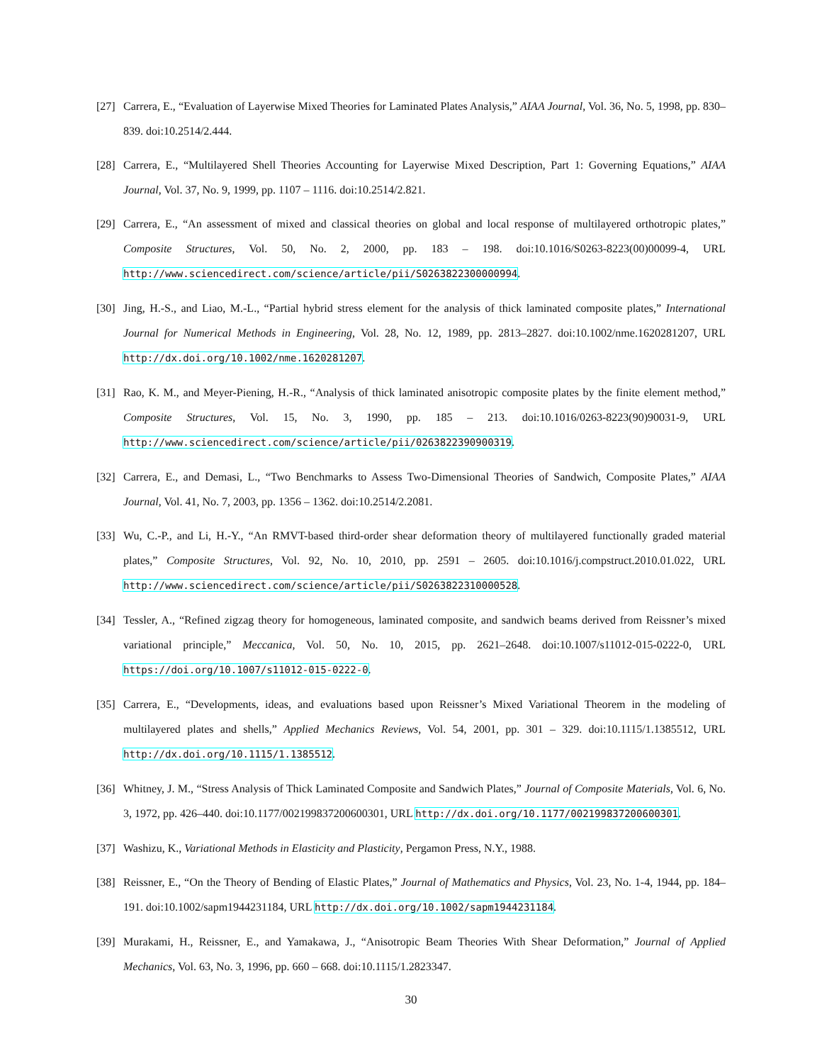[27]
Carrera, E., “Evaluation of Layerwise Mixed Theories for Laminated Plates Analysis,” AIAA Journal, Vol. 36, No. 5, 1998, pp. 830–839. doi:10.2514/2.444.
[28]
Carrera, E., “Multilayered Shell Theories Accounting for Layerwise Mixed Description, Part 1: Governing Equations,” AIAA Journal, Vol. 37, No. 9, 1999, pp. 1107 – 1116. doi:10.2514/2.821.
[29]
Carrera, E., “An assessment of mixed and classical theories on global and local response of multilayered orthotropic plates,” Composite Structures, Vol. 50, No. 2, 2000, pp. 183 – 198. doi:10.1016/S0263-8223(00)00099-4, URL http://www.sciencedirect.com/science/article/pii/S0263822300000994.
[30]
Jing, H.-S., and Liao, M.-L., “Partial hybrid stress element for the analysis of thick laminated composite plates,” International Journal for Numerical Methods in Engineering, Vol. 28, No. 12, 1989, pp. 2813–2827. doi:10.1002/nme.1620281207, URL http://dx.doi.org/10.1002/nme.1620281207.
[31]
Rao, K. M., and Meyer-Piening, H.-R., “Analysis of thick laminated anisotropic composite plates by the finite element method,” Composite Structures, Vol. 15, No. 3, 1990, pp. 185 – 213. doi:10.1016/0263-8223(90)90031-9, URL http://www.sciencedirect.com/science/article/pii/0263822390900319.
[32]
Carrera, E., and Demasi, L., “Two Benchmarks to Assess Two-Dimensional Theories of Sandwich, Composite Plates,” AIAA Journal, Vol. 41, No. 7, 2003, pp. 1356 – 1362. doi:10.2514/2.2081.
[33]
Wu, C.-P., and Li, H.-Y., “An RMVT-based third-order shear deformation theory of multilayered functionally graded material plates,” Composite Structures, Vol. 92, No. 10, 2010, pp. 2591 – 2605. doi:10.1016/j.compstruct.2010.01.022, URL http://www.sciencedirect.com/science/article/pii/S0263822310000528.
[34]
Tessler, A., “Refined zigzag theory for homogeneous, laminated composite, and sandwich beams derived from Reissner’s mixed variational principle,” Meccanica, Vol. 50, No. 10, 2015, pp. 2621–2648. doi:10.1007/s11012-015-0222-0, URL https://doi.org/10.1007/s11012-015-0222-0.
[35]
Carrera, E., “Developments, ideas, and evaluations based upon Reissner’s Mixed Variational Theorem in the modeling of multilayered plates and shells,” Applied Mechanics Reviews, Vol. 54, 2001, pp. 301 – 329. doi:10.1115/1.1385512, URL http://dx.doi.org/10.1115/1.1385512.
[36]
Whitney, J. M., “Stress Analysis of Thick Laminated Composite and Sandwich Plates,” Journal of Composite Materials, Vol. 6, No. 3, 1972, pp. 426–440. doi:10.1177/002199837200600301, URL http://dx.doi.org/10.1177/002199837200600301.
[37]
Washizu, K., Variational Methods in Elasticity and Plasticity, Pergamon Press, N.Y., 1988.
[38]
Reissner, E., “On the Theory of Bending of Elastic Plates,” Journal of Mathematics and Physics, Vol. 23, No. 1-4, 1944, pp. 184–191. doi:10.1002/sapm1944231184, URL http://dx.doi.org/10.1002/sapm1944231184.
[39]
Murakami, H., Reissner, E., and Yamakawa, J., “Anisotropic Beam Theories With Shear Deformation,” Journal of Applied Mechanics, Vol. 63, No. 3, 1996, pp. 660 – 668. doi:10.1115/1.2823347.
30